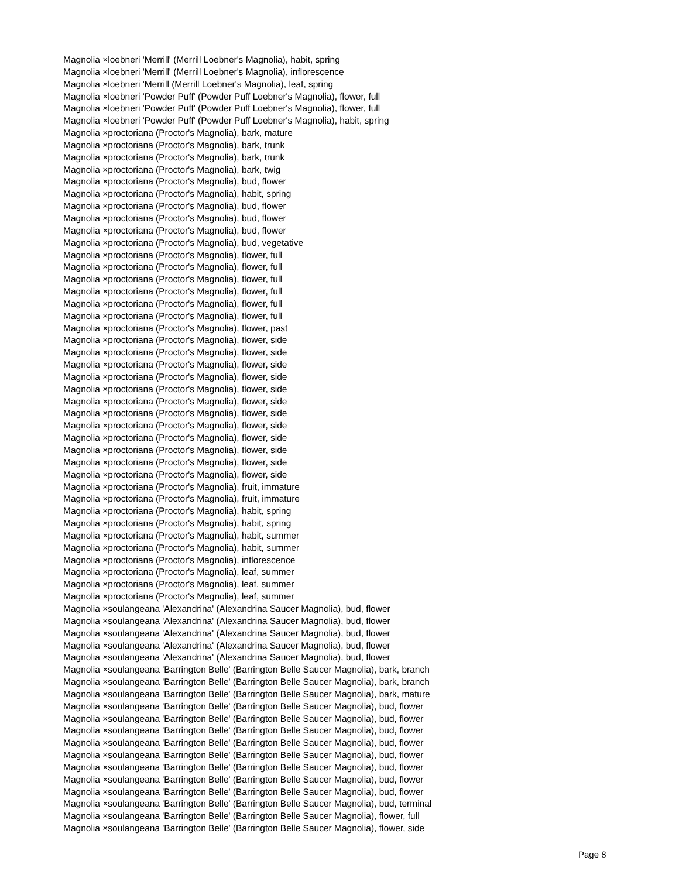Magnolia ×loebneri 'Merrill' (Merrill Loebner's Magnolia), habit, spring
Magnolia ×loebneri 'Merrill' (Merrill Loebner's Magnolia), inflorescence
Magnolia ×loebneri 'Merrill (Merrill Loebner's Magnolia), leaf, spring
Magnolia ×loebneri 'Powder Puff' (Powder Puff Loebner's Magnolia), flower, full
Magnolia ×loebneri 'Powder Puff' (Powder Puff Loebner's Magnolia), flower, full
Magnolia ×loebneri 'Powder Puff' (Powder Puff Loebner's Magnolia), habit, spring
Magnolia ×proctoriana (Proctor's Magnolia), bark, mature
Magnolia ×proctoriana (Proctor's Magnolia), bark, trunk
Magnolia ×proctoriana (Proctor's Magnolia), bark, trunk
Magnolia ×proctoriana (Proctor's Magnolia), bark, twig
Magnolia ×proctoriana (Proctor's Magnolia), bud, flower
Magnolia ×proctoriana (Proctor's Magnolia), habit, spring
Magnolia ×proctoriana (Proctor's Magnolia), bud, flower
Magnolia ×proctoriana (Proctor's Magnolia), bud, flower
Magnolia ×proctoriana (Proctor's Magnolia), bud, flower
Magnolia ×proctoriana (Proctor's Magnolia), bud, vegetative
Magnolia ×proctoriana (Proctor's Magnolia), flower, full
Magnolia ×proctoriana (Proctor's Magnolia), flower, full
Magnolia ×proctoriana (Proctor's Magnolia), flower, full
Magnolia ×proctoriana (Proctor's Magnolia), flower, full
Magnolia ×proctoriana (Proctor's Magnolia), flower, full
Magnolia ×proctoriana (Proctor's Magnolia), flower, full
Magnolia ×proctoriana (Proctor's Magnolia), flower, past
Magnolia ×proctoriana (Proctor's Magnolia), flower, side
Magnolia ×proctoriana (Proctor's Magnolia), flower, side
Magnolia ×proctoriana (Proctor's Magnolia), flower, side
Magnolia ×proctoriana (Proctor's Magnolia), flower, side
Magnolia ×proctoriana (Proctor's Magnolia), flower, side
Magnolia ×proctoriana (Proctor's Magnolia), flower, side
Magnolia ×proctoriana (Proctor's Magnolia), flower, side
Magnolia ×proctoriana (Proctor's Magnolia), flower, side
Magnolia ×proctoriana (Proctor's Magnolia), flower, side
Magnolia ×proctoriana (Proctor's Magnolia), flower, side
Magnolia ×proctoriana (Proctor's Magnolia), flower, side
Magnolia ×proctoriana (Proctor's Magnolia), flower, side
Magnolia ×proctoriana (Proctor's Magnolia), fruit, immature
Magnolia ×proctoriana (Proctor's Magnolia), fruit, immature
Magnolia ×proctoriana (Proctor's Magnolia), habit, spring
Magnolia ×proctoriana (Proctor's Magnolia), habit, spring
Magnolia ×proctoriana (Proctor's Magnolia), habit, summer
Magnolia ×proctoriana (Proctor's Magnolia), habit, summer
Magnolia ×proctoriana (Proctor's Magnolia), inflorescence
Magnolia ×proctoriana (Proctor's Magnolia), leaf, summer
Magnolia ×proctoriana (Proctor's Magnolia), leaf, summer
Magnolia ×proctoriana (Proctor's Magnolia), leaf, summer
Magnolia ×soulangeana 'Alexandrina' (Alexandrina Saucer Magnolia), bud, flower
Magnolia ×soulangeana 'Alexandrina' (Alexandrina Saucer Magnolia), bud, flower
Magnolia ×soulangeana 'Alexandrina' (Alexandrina Saucer Magnolia), bud, flower
Magnolia ×soulangeana 'Alexandrina' (Alexandrina Saucer Magnolia), bud, flower
Magnolia ×soulangeana 'Alexandrina' (Alexandrina Saucer Magnolia), bud, flower
Magnolia ×soulangeana 'Barrington Belle' (Barrington Belle Saucer Magnolia), bark, branch
Magnolia ×soulangeana 'Barrington Belle' (Barrington Belle Saucer Magnolia), bark, branch
Magnolia ×soulangeana 'Barrington Belle' (Barrington Belle Saucer Magnolia), bark, mature
Magnolia ×soulangeana 'Barrington Belle' (Barrington Belle Saucer Magnolia), bud, flower
Magnolia ×soulangeana 'Barrington Belle' (Barrington Belle Saucer Magnolia), bud, flower
Magnolia ×soulangeana 'Barrington Belle' (Barrington Belle Saucer Magnolia), bud, flower
Magnolia ×soulangeana 'Barrington Belle' (Barrington Belle Saucer Magnolia), bud, flower
Magnolia ×soulangeana 'Barrington Belle' (Barrington Belle Saucer Magnolia), bud, flower
Magnolia ×soulangeana 'Barrington Belle' (Barrington Belle Saucer Magnolia), bud, flower
Magnolia ×soulangeana 'Barrington Belle' (Barrington Belle Saucer Magnolia), bud, flower
Magnolia ×soulangeana 'Barrington Belle' (Barrington Belle Saucer Magnolia), bud, flower
Magnolia ×soulangeana 'Barrington Belle' (Barrington Belle Saucer Magnolia), bud, terminal
Magnolia ×soulangeana 'Barrington Belle' (Barrington Belle Saucer Magnolia), flower, full
Magnolia ×soulangeana 'Barrington Belle' (Barrington Belle Saucer Magnolia), flower, side
Page 8